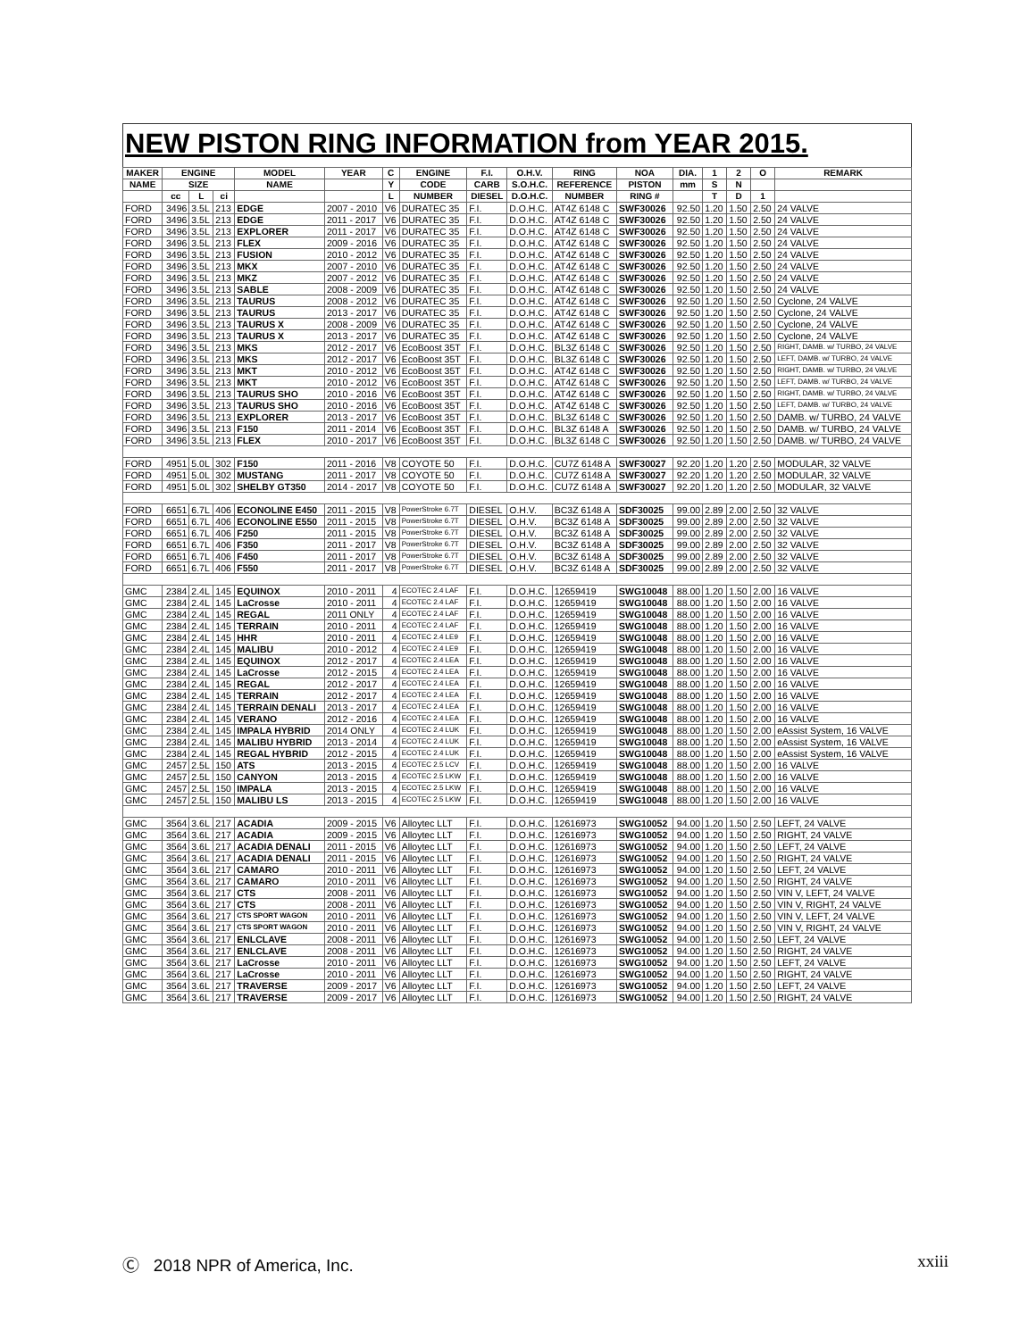NEW PISTON RING INFORMATION from YEAR 2015.
| MAKER | ENGINE | | | MODEL | YEAR | C | ENGINE | F.I. | O.H.V. | RING | NOA | DIA. | 1 | 2 | O | REMARK |
| --- | --- | --- | --- | --- | --- | --- | --- | --- | --- | --- | --- | --- | --- | --- | --- | --- |
| NAME | SIZE | | | NAME | | Y | CODE | CARB | S.O.H.C. | REFERENCE | PISTON | mm | S | N | | |
| | cc | L | ci | | | L | NUMBER | DIESEL | D.O.H.C. | NUMBER | RING # | | T | D | 1 | |
| FORD | 3496 | 3.5L | 213 | EDGE | 2007 - 2010 | V6 | DURATEC 35 | F.I. | D.O.H.C. | AT4Z 6148 C | SWF30026 | 92.50 | 1.20 | 1.50 | 2.50 | 24 VALVE |
| FORD | 3496 | 3.5L | 213 | EDGE | 2011 - 2017 | V6 | DURATEC 35 | F.I. | D.O.H.C. | AT4Z 6148 C | SWF30026 | 92.50 | 1.20 | 1.50 | 2.50 | 24 VALVE |
| FORD | 3496 | 3.5L | 213 | EXPLORER | 2011 - 2017 | V6 | DURATEC 35 | F.I. | D.O.H.C. | AT4Z 6148 C | SWF30026 | 92.50 | 1.20 | 1.50 | 2.50 | 24 VALVE |
| FORD | 3496 | 3.5L | 213 | FLEX | 2009 - 2016 | V6 | DURATEC 35 | F.I. | D.O.H.C. | AT4Z 6148 C | SWF30026 | 92.50 | 1.20 | 1.50 | 2.50 | 24 VALVE |
| FORD | 3496 | 3.5L | 213 | FUSION | 2010 - 2012 | V6 | DURATEC 35 | F.I. | D.O.H.C. | AT4Z 6148 C | SWF30026 | 92.50 | 1.20 | 1.50 | 2.50 | 24 VALVE |
| FORD | 3496 | 3.5L | 213 | MKX | 2007 - 2010 | V6 | DURATEC 35 | F.I. | D.O.H.C. | AT4Z 6148 C | SWF30026 | 92.50 | 1.20 | 1.50 | 2.50 | 24 VALVE |
| FORD | 3496 | 3.5L | 213 | MKZ | 2007 - 2012 | V6 | DURATEC 35 | F.I. | D.O.H.C. | AT4Z 6148 C | SWF30026 | 92.50 | 1.20 | 1.50 | 2.50 | 24 VALVE |
| FORD | 3496 | 3.5L | 213 | SABLE | 2008 - 2009 | V6 | DURATEC 35 | F.I. | D.O.H.C. | AT4Z 6148 C | SWF30026 | 92.50 | 1.20 | 1.50 | 2.50 | 24 VALVE |
| FORD | 3496 | 3.5L | 213 | TAURUS | 2008 - 2012 | V6 | DURATEC 35 | F.I. | D.O.H.C. | AT4Z 6148 C | SWF30026 | 92.50 | 1.20 | 1.50 | 2.50 | Cyclone, 24 VALVE |
| FORD | 3496 | 3.5L | 213 | TAURUS | 2013 - 2017 | V6 | DURATEC 35 | F.I. | D.O.H.C. | AT4Z 6148 C | SWF30026 | 92.50 | 1.20 | 1.50 | 2.50 | Cyclone, 24 VALVE |
| FORD | 3496 | 3.5L | 213 | TAURUS X | 2008 - 2009 | V6 | DURATEC 35 | F.I. | D.O.H.C. | AT4Z 6148 C | SWF30026 | 92.50 | 1.20 | 1.50 | 2.50 | Cyclone, 24 VALVE |
| FORD | 3496 | 3.5L | 213 | TAURUS X | 2013 - 2017 | V6 | DURATEC 35 | F.I. | D.O.H.C. | AT4Z 6148 C | SWF30026 | 92.50 | 1.20 | 1.50 | 2.50 | Cyclone, 24 VALVE |
| FORD | 3496 | 3.5L | 213 | MKS | 2012 - 2017 | V6 | EcoBoost 35T | F.I. | D.O.H.C. | BL3Z 6148 C | SWF30026 | 92.50 | 1.20 | 1.50 | 2.50 | RIGHT, DAMB. w/ TURBO, 24 VALVE |
| FORD | 3496 | 3.5L | 213 | MKS | 2012 - 2017 | V6 | EcoBoost 35T | F.I. | D.O.H.C. | BL3Z 6148 C | SWF30026 | 92.50 | 1.20 | 1.50 | 2.50 | LEFT, DAMB. w/ TURBO, 24 VALVE |
| FORD | 3496 | 3.5L | 213 | MKT | 2010 - 2012 | V6 | EcoBoost 35T | F.I. | D.O.H.C. | AT4Z 6148 C | SWF30026 | 92.50 | 1.20 | 1.50 | 2.50 | RIGHT, DAMB. w/ TURBO, 24 VALVE |
| FORD | 3496 | 3.5L | 213 | MKT | 2010 - 2012 | V6 | EcoBoost 35T | F.I. | D.O.H.C. | AT4Z 6148 C | SWF30026 | 92.50 | 1.20 | 1.50 | 2.50 | LEFT, DAMB. w/ TURBO, 24 VALVE |
| FORD | 3496 | 3.5L | 213 | TAURUS SHO | 2010 - 2016 | V6 | EcoBoost 35T | F.I. | D.O.H.C. | AT4Z 6148 C | SWF30026 | 92.50 | 1.20 | 1.50 | 2.50 | RIGHT, DAMB. w/ TURBO, 24 VALVE |
| FORD | 3496 | 3.5L | 213 | TAURUS SHO | 2010 - 2016 | V6 | EcoBoost 35T | F.I. | D.O.H.C. | AT4Z 6148 C | SWF30026 | 92.50 | 1.20 | 1.50 | 2.50 | LEFT, DAMB. w/ TURBO, 24 VALVE |
| FORD | 3496 | 3.5L | 213 | EXPLORER | 2013 - 2017 | V6 | EcoBoost 35T | F.I. | D.O.H.C. | BL3Z 6148 C | SWF30026 | 92.50 | 1.20 | 1.50 | 2.50 | DAMB. w/ TURBO, 24 VALVE |
| FORD | 3496 | 3.5L | 213 | F150 | 2011 - 2014 | V6 | EcoBoost 35T | F.I. | D.O.H.C. | BL3Z 6148 A | SWF30026 | 92.50 | 1.20 | 1.50 | 2.50 | DAMB. w/ TURBO, 24 VALVE |
| FORD | 3496 | 3.5L | 213 | FLEX | 2010 - 2017 | V6 | EcoBoost 35T | F.I. | D.O.H.C. | BL3Z 6148 C | SWF30026 | 92.50 | 1.20 | 1.50 | 2.50 | DAMB. w/ TURBO, 24 VALVE |
| FORD | 4951 | 5.0L | 302 | F150 | 2011 - 2016 | V8 | COYOTE 50 | F.I. | D.O.H.C. | CU7Z 6148 A | SWF30027 | 92.20 | 1.20 | 1.20 | 2.50 | MODULAR, 32 VALVE |
| FORD | 4951 | 5.0L | 302 | MUSTANG | 2011 - 2017 | V8 | COYOTE 50 | F.I. | D.O.H.C. | CU7Z 6148 A | SWF30027 | 92.20 | 1.20 | 1.20 | 2.50 | MODULAR, 32 VALVE |
| FORD | 4951 | 5.0L | 302 | SHELBY GT350 | 2014 - 2017 | V8 | COYOTE 50 | F.I. | D.O.H.C. | CU7Z 6148 A | SWF30027 | 92.20 | 1.20 | 1.20 | 2.50 | MODULAR, 32 VALVE |
| FORD | 6651 | 6.7L | 406 | ECONOLINE E450 | 2011 - 2015 | V8 | PowerStroke 6.7T | DIESEL | O.H.V. | BC3Z 6148 A | SDF30025 | 99.00 | 2.89 | 2.00 | 2.50 | 32 VALVE |
| FORD | 6651 | 6.7L | 406 | ECONOLINE E550 | 2011 - 2015 | V8 | PowerStroke 6.7T | DIESEL | O.H.V. | BC3Z 6148 A | SDF30025 | 99.00 | 2.89 | 2.00 | 2.50 | 32 VALVE |
| FORD | 6651 | 6.7L | 406 | F250 | 2011 - 2015 | V8 | PowerStroke 6.7T | DIESEL | O.H.V. | BC3Z 6148 A | SDF30025 | 99.00 | 2.89 | 2.00 | 2.50 | 32 VALVE |
| FORD | 6651 | 6.7L | 406 | F350 | 2011 - 2017 | V8 | PowerStroke 6.7T | DIESEL | O.H.V. | BC3Z 6148 A | SDF30025 | 99.00 | 2.89 | 2.00 | 2.50 | 32 VALVE |
| FORD | 6651 | 6.7L | 406 | F450 | 2011 - 2017 | V8 | PowerStroke 6.7T | DIESEL | O.H.V. | BC3Z 6148 A | SDF30025 | 99.00 | 2.89 | 2.00 | 2.50 | 32 VALVE |
| FORD | 6651 | 6.7L | 406 | F550 | 2011 - 2017 | V8 | PowerStroke 6.7T | DIESEL | O.H.V. | BC3Z 6148 A | SDF30025 | 99.00 | 2.89 | 2.00 | 2.50 | 32 VALVE |
| GMC | 2384 | 2.4L | 145 | EQUINOX | 2010 - 2011 | 4 | ECOTEC 2.4 LAF | F.I. | D.O.H.C. | 12659419 | SWG10048 | 88.00 | 1.20 | 1.50 | 2.00 | 16 VALVE |
| GMC | 2384 | 2.4L | 145 | LaCrosse | 2010 - 2011 | 4 | ECOTEC 2.4 LAF | F.I. | D.O.H.C. | 12659419 | SWG10048 | 88.00 | 1.20 | 1.50 | 2.00 | 16 VALVE |
| GMC | 2384 | 2.4L | 145 | REGAL | 2011 ONLY | 4 | ECOTEC 2.4 LAF | F.I. | D.O.H.C. | 12659419 | SWG10048 | 88.00 | 1.20 | 1.50 | 2.00 | 16 VALVE |
| GMC | 2384 | 2.4L | 145 | TERRAIN | 2010 - 2011 | 4 | ECOTEC 2.4 LAF | F.I. | D.O.H.C. | 12659419 | SWG10048 | 88.00 | 1.20 | 1.50 | 2.00 | 16 VALVE |
| GMC | 2384 | 2.4L | 145 | HHR | 2010 - 2011 | 4 | ECOTEC 2.4 LE9 | F.I. | D.O.H.C. | 12659419 | SWG10048 | 88.00 | 1.20 | 1.50 | 2.00 | 16 VALVE |
| GMC | 2384 | 2.4L | 145 | MALIBU | 2010 - 2012 | 4 | ECOTEC 2.4 LE9 | F.I. | D.O.H.C. | 12659419 | SWG10048 | 88.00 | 1.20 | 1.50 | 2.00 | 16 VALVE |
| GMC | 2384 | 2.4L | 145 | EQUINOX | 2012 - 2017 | 4 | ECOTEC 2.4 LEA | F.I. | D.O.H.C. | 12659419 | SWG10048 | 88.00 | 1.20 | 1.50 | 2.00 | 16 VALVE |
| GMC | 2384 | 2.4L | 145 | LaCrosse | 2012 - 2015 | 4 | ECOTEC 2.4 LEA | F.I. | D.O.H.C. | 12659419 | SWG10048 | 88.00 | 1.20 | 1.50 | 2.00 | 16 VALVE |
| GMC | 2384 | 2.4L | 145 | REGAL | 2012 - 2017 | 4 | ECOTEC 2.4 LEA | F.I. | D.O.H.C. | 12659419 | SWG10048 | 88.00 | 1.20 | 1.50 | 2.00 | 16 VALVE |
| GMC | 2384 | 2.4L | 145 | TERRAIN | 2012 - 2017 | 4 | ECOTEC 2.4 LEA | F.I. | D.O.H.C. | 12659419 | SWG10048 | 88.00 | 1.20 | 1.50 | 2.00 | 16 VALVE |
| GMC | 2384 | 2.4L | 145 | TERRAIN DENALI | 2013 - 2017 | 4 | ECOTEC 2.4 LEA | F.I. | D.O.H.C. | 12659419 | SWG10048 | 88.00 | 1.20 | 1.50 | 2.00 | 16 VALVE |
| GMC | 2384 | 2.4L | 145 | VERANO | 2012 - 2016 | 4 | ECOTEC 2.4 LEA | F.I. | D.O.H.C. | 12659419 | SWG10048 | 88.00 | 1.20 | 1.50 | 2.00 | 16 VALVE |
| GMC | 2384 | 2.4L | 145 | IMPALA HYBRID | 2014 ONLY | 4 | ECOTEC 2.4 LUK | F.I. | D.O.H.C. | 12659419 | SWG10048 | 88.00 | 1.20 | 1.50 | 2.00 | eAssist System, 16 VALVE |
| GMC | 2384 | 2.4L | 145 | MALIBU HYBRID | 2013 - 2014 | 4 | ECOTEC 2.4 LUK | F.I. | D.O.H.C. | 12659419 | SWG10048 | 88.00 | 1.20 | 1.50 | 2.00 | eAssist System, 16 VALVE |
| GMC | 2384 | 2.4L | 145 | REGAL HYBRID | 2012 - 2015 | 4 | ECOTEC 2.4 LUK | F.I. | D.O.H.C. | 12659419 | SWG10048 | 88.00 | 1.20 | 1.50 | 2.00 | eAssist System, 16 VALVE |
| GMC | 2457 | 2.5L | 150 | ATS | 2013 - 2015 | 4 | ECOTEC 2.5 LCV | F.I. | D.O.H.C. | 12659419 | SWG10048 | 88.00 | 1.20 | 1.50 | 2.00 | 16 VALVE |
| GMC | 2457 | 2.5L | 150 | CANYON | 2013 - 2015 | 4 | ECOTEC 2.5 LKW | F.I. | D.O.H.C. | 12659419 | SWG10048 | 88.00 | 1.20 | 1.50 | 2.00 | 16 VALVE |
| GMC | 2457 | 2.5L | 150 | IMPALA | 2013 - 2015 | 4 | ECOTEC 2.5 LKW | F.I. | D.O.H.C. | 12659419 | SWG10048 | 88.00 | 1.20 | 1.50 | 2.00 | 16 VALVE |
| GMC | 2457 | 2.5L | 150 | MALIBU LS | 2013 - 2015 | 4 | ECOTEC 2.5 LKW | F.I. | D.O.H.C. | 12659419 | SWG10048 | 88.00 | 1.20 | 1.50 | 2.00 | 16 VALVE |
| GMC | 3564 | 3.6L | 217 | ACADIA | 2009 - 2015 | V6 | Alloytec LLT | F.I. | D.O.H.C. | 12616973 | SWG10052 | 94.00 | 1.20 | 1.50 | 2.50 | LEFT, 24 VALVE |
| GMC | 3564 | 3.6L | 217 | ACADIA | 2009 - 2015 | V6 | Alloytec LLT | F.I. | D.O.H.C. | 12616973 | SWG10052 | 94.00 | 1.20 | 1.50 | 2.50 | RIGHT, 24 VALVE |
| GMC | 3564 | 3.6L | 217 | ACADIA DENALI | 2011 - 2015 | V6 | Alloytec LLT | F.I. | D.O.H.C. | 12616973 | SWG10052 | 94.00 | 1.20 | 1.50 | 2.50 | LEFT, 24 VALVE |
| GMC | 3564 | 3.6L | 217 | ACADIA DENALI | 2011 - 2015 | V6 | Alloytec LLT | F.I. | D.O.H.C. | 12616973 | SWG10052 | 94.00 | 1.20 | 1.50 | 2.50 | RIGHT, 24 VALVE |
| GMC | 3564 | 3.6L | 217 | CAMARO | 2010 - 2011 | V6 | Alloytec LLT | F.I. | D.O.H.C. | 12616973 | SWG10052 | 94.00 | 1.20 | 1.50 | 2.50 | LEFT, 24 VALVE |
| GMC | 3564 | 3.6L | 217 | CAMARO | 2010 - 2011 | V6 | Alloytec LLT | F.I. | D.O.H.C. | 12616973 | SWG10052 | 94.00 | 1.20 | 1.50 | 2.50 | RIGHT, 24 VALVE |
| GMC | 3564 | 3.6L | 217 | CTS | 2008 - 2011 | V6 | Alloytec LLT | F.I. | D.O.H.C. | 12616973 | SWG10052 | 94.00 | 1.20 | 1.50 | 2.50 | VIN V, LEFT, 24 VALVE |
| GMC | 3564 | 3.6L | 217 | CTS | 2008 - 2011 | V6 | Alloytec LLT | F.I. | D.O.H.C. | 12616973 | SWG10052 | 94.00 | 1.20 | 1.50 | 2.50 | VIN V, RIGHT, 24 VALVE |
| GMC | 3564 | 3.6L | 217 | CTS SPORT WAGON | 2010 - 2011 | V6 | Alloytec LLT | F.I. | D.O.H.C. | 12616973 | SWG10052 | 94.00 | 1.20 | 1.50 | 2.50 | VIN V, LEFT, 24 VALVE |
| GMC | 3564 | 3.6L | 217 | CTS SPORT WAGON | 2010 - 2011 | V6 | Alloytec LLT | F.I. | D.O.H.C. | 12616973 | SWG10052 | 94.00 | 1.20 | 1.50 | 2.50 | VIN V, RIGHT, 24 VALVE |
| GMC | 3564 | 3.6L | 217 | ENLCLAVE | 2008 - 2011 | V6 | Alloytec LLT | F.I. | D.O.H.C. | 12616973 | SWG10052 | 94.00 | 1.20 | 1.50 | 2.50 | LEFT, 24 VALVE |
| GMC | 3564 | 3.6L | 217 | ENLCLAVE | 2008 - 2011 | V6 | Alloytec LLT | F.I. | D.O.H.C. | 12616973 | SWG10052 | 94.00 | 1.20 | 1.50 | 2.50 | RIGHT, 24 VALVE |
| GMC | 3564 | 3.6L | 217 | LaCrosse | 2010 - 2011 | V6 | Alloytec LLT | F.I. | D.O.H.C. | 12616973 | SWG10052 | 94.00 | 1.20 | 1.50 | 2.50 | LEFT, 24 VALVE |
| GMC | 3564 | 3.6L | 217 | LaCrosse | 2010 - 2011 | V6 | Alloytec LLT | F.I. | D.O.H.C. | 12616973 | SWG10052 | 94.00 | 1.20 | 1.50 | 2.50 | RIGHT, 24 VALVE |
| GMC | 3564 | 3.6L | 217 | TRAVERSE | 2009 - 2017 | V6 | Alloytec LLT | F.I. | D.O.H.C. | 12616973 | SWG10052 | 94.00 | 1.20 | 1.50 | 2.50 | LEFT, 24 VALVE |
| GMC | 3564 | 3.6L | 217 | TRAVERSE | 2009 - 2017 | V6 | Alloytec LLT | F.I. | D.O.H.C. | 12616973 | SWG10052 | 94.00 | 1.20 | 1.50 | 2.50 | RIGHT, 24 VALVE |
Ⓒ 2018 NPR of America, Inc. xxiii